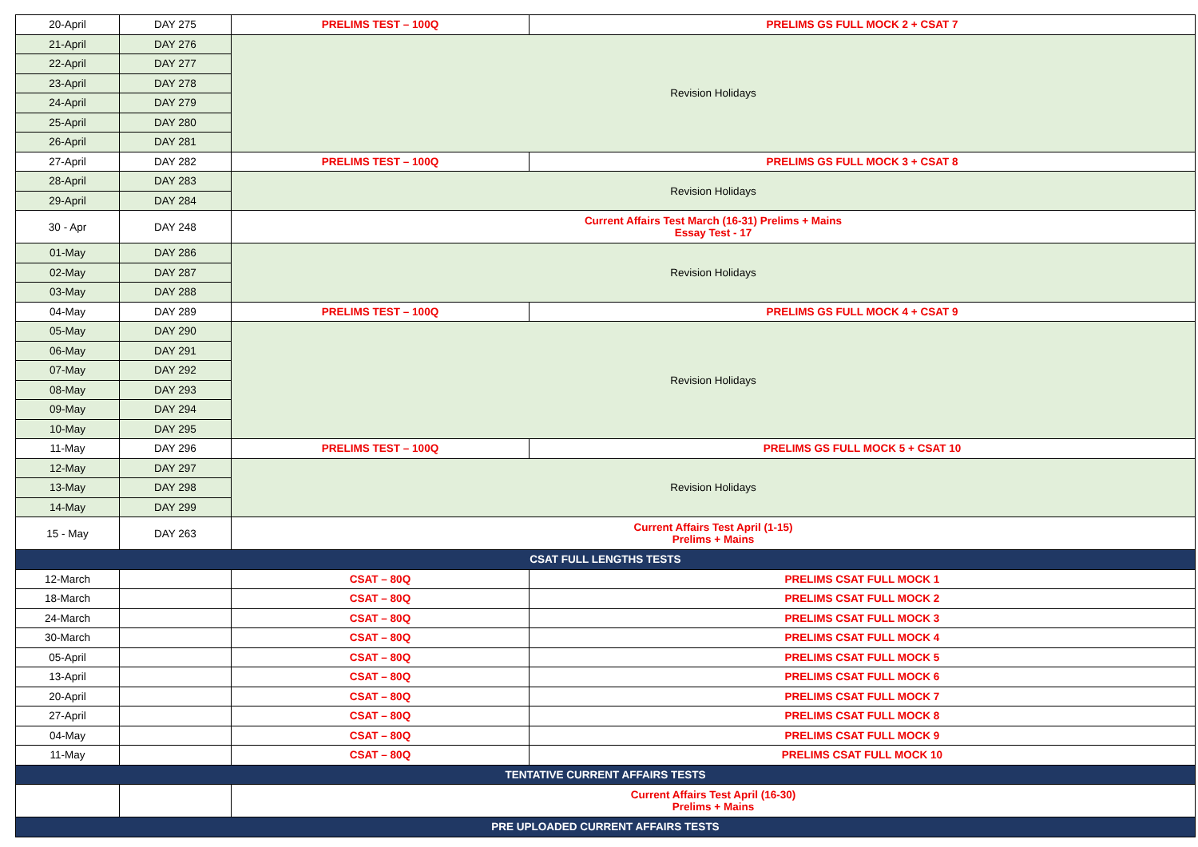| 20-April | DAY 275 | PRELIMS TEST – 100Q | PRELIMS GS FULL MOCK 2 + CSAT 7 |
| 21-April | DAY 276 | Revision Holidays | |
| 22-April | DAY 277 | | |
| 23-April | DAY 278 | | |
| 24-April | DAY 279 | | |
| 25-April | DAY 280 | | |
| 26-April | DAY 281 | | |
| 27-April | DAY 282 | PRELIMS TEST – 100Q | PRELIMS GS FULL MOCK 3 + CSAT 8 |
| 28-April | DAY 283 | Revision Holidays | |
| 29-April | DAY 284 | | |
| 30 - Apr | DAY 248 | Current Affairs Test March (16-31) Prelims + Mains Essay Test - 17 | |
| 01-May | DAY 286 | Revision Holidays | |
| 02-May | DAY 287 | | |
| 03-May | DAY 288 | | |
| 04-May | DAY 289 | PRELIMS TEST – 100Q | PRELIMS GS FULL MOCK 4 + CSAT 9 |
| 05-May | DAY 290 | Revision Holidays | |
| 06-May | DAY 291 | | |
| 07-May | DAY 292 | | |
| 08-May | DAY 293 | | |
| 09-May | DAY 294 | | |
| 10-May | DAY 295 | | |
| 11-May | DAY 296 | PRELIMS TEST – 100Q | PRELIMS GS FULL MOCK 5 + CSAT 10 |
| 12-May | DAY 297 | Revision Holidays | |
| 13-May | DAY 298 | | |
| 14-May | DAY 299 | | |
| 15 - May | DAY 263 | Current Affairs Test April (1-15) Prelims + Mains | |
| CSAT FULL LENGTHS TESTS | | | |
| 12-March | | CSAT – 80Q | PRELIMS CSAT FULL MOCK 1 |
| 18-March | | CSAT – 80Q | PRELIMS CSAT FULL MOCK 2 |
| 24-March | | CSAT – 80Q | PRELIMS CSAT FULL MOCK 3 |
| 30-March | | CSAT – 80Q | PRELIMS CSAT FULL MOCK 4 |
| 05-April | | CSAT – 80Q | PRELIMS CSAT FULL MOCK 5 |
| 13-April | | CSAT – 80Q | PRELIMS CSAT FULL MOCK 6 |
| 20-April | | CSAT – 80Q | PRELIMS CSAT FULL MOCK 7 |
| 27-April | | CSAT – 80Q | PRELIMS CSAT FULL MOCK 8 |
| 04-May | | CSAT – 80Q | PRELIMS CSAT FULL MOCK 9 |
| 11-May | | CSAT – 80Q | PRELIMS CSAT FULL MOCK 10 |
| TENTATIVE CURRENT AFFAIRS TESTS | | | |
| | | Current Affairs Test April (16-30) Prelims + Mains | |
| PRE UPLOADED CURRENT AFFAIRS TESTS | | | |